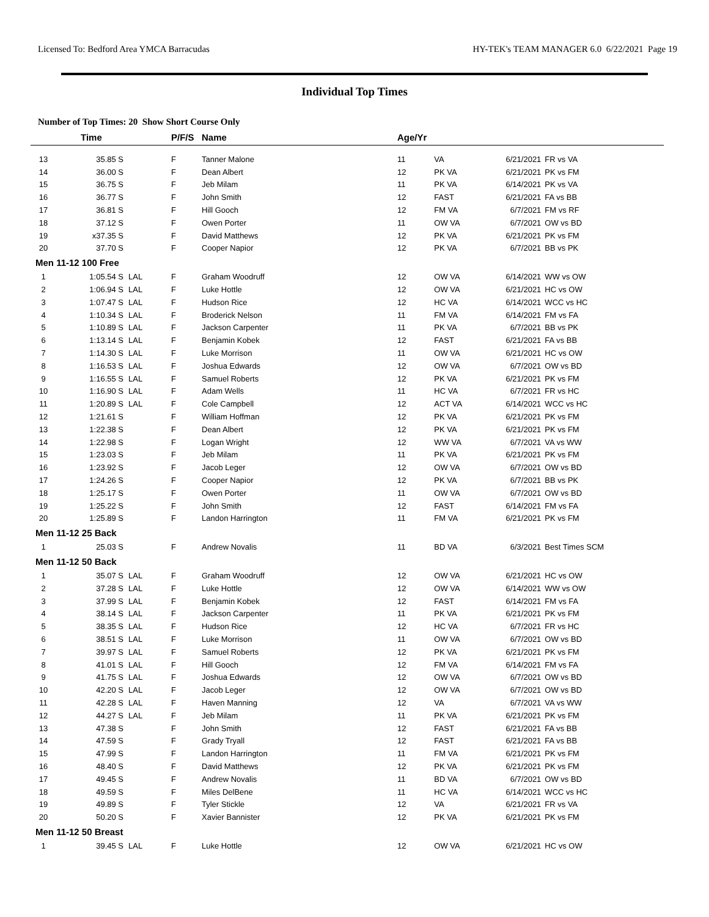Licensed To: Bedford Area YMCA Barracudas HY-TEK's TEAM MANAGER 6.0 6/22/2021 Page 19
Individual Top Times
Number of Top Times: 20 Show Short Course Only
| | Time | | P/F/S | Name | Age/Yr | | | |
| --- | --- | --- | --- | --- | --- | --- | --- | --- |
| 13 | 35.85 S | | F | Tanner Malone | 11 | VA | 6/21/2021 | FR vs VA |
| 14 | 36.00 S | | F | Dean Albert | 12 | PK VA | 6/21/2021 | PK vs FM |
| 15 | 36.75 S | | F | Jeb Milam | 11 | PK VA | 6/14/2021 | PK vs VA |
| 16 | 36.77 S | | F | John Smith | 12 | FAST | 6/21/2021 | FA vs BB |
| 17 | 36.81 S | | F | Hill Gooch | 12 | FM VA | 6/7/2021 | FM vs RF |
| 18 | 37.12 S | | F | Owen Porter | 11 | OW VA | 6/7/2021 | OW vs BD |
| 19 | x37.35 S | | F | David Matthews | 12 | PK VA | 6/21/2021 | PK vs FM |
| 20 | 37.70 S | | F | Cooper Napior | 12 | PK VA | 6/7/2021 | BB vs PK |
| Men 11-12 100 Free | | | | | | | | |
| 1 | 1:05.54 S | LAL | F | Graham Woodruff | 12 | OW VA | 6/14/2021 | WW vs OW |
| 2 | 1:06.94 S | LAL | F | Luke Hottle | 12 | OW VA | 6/21/2021 | HC vs OW |
| 3 | 1:07.47 S | LAL | F | Hudson Rice | 12 | HC VA | 6/14/2021 | WCC vs HC |
| 4 | 1:10.34 S | LAL | F | Broderick Nelson | 11 | FM VA | 6/14/2021 | FM vs FA |
| 5 | 1:10.89 S | LAL | F | Jackson Carpenter | 11 | PK VA | 6/7/2021 | BB vs PK |
| 6 | 1:13.14 S | LAL | F | Benjamin Kobek | 12 | FAST | 6/21/2021 | FA vs BB |
| 7 | 1:14.30 S | LAL | F | Luke Morrison | 11 | OW VA | 6/21/2021 | HC vs OW |
| 8 | 1:16.53 S | LAL | F | Joshua Edwards | 12 | OW VA | 6/7/2021 | OW vs BD |
| 9 | 1:16.55 S | LAL | F | Samuel Roberts | 12 | PK VA | 6/21/2021 | PK vs FM |
| 10 | 1:16.90 S | LAL | F | Adam Wells | 11 | HC VA | 6/7/2021 | FR vs HC |
| 11 | 1:20.89 S | LAL | F | Cole Campbell | 12 | ACT VA | 6/14/2021 | WCC vs HC |
| 12 | 1:21.61 S | | F | William Hoffman | 12 | PK VA | 6/21/2021 | PK vs FM |
| 13 | 1:22.38 S | | F | Dean Albert | 12 | PK VA | 6/21/2021 | PK vs FM |
| 14 | 1:22.98 S | | F | Logan Wright | 12 | WW VA | 6/7/2021 | VA vs WW |
| 15 | 1:23.03 S | | F | Jeb Milam | 11 | PK VA | 6/21/2021 | PK vs FM |
| 16 | 1:23.92 S | | F | Jacob Leger | 12 | OW VA | 6/7/2021 | OW vs BD |
| 17 | 1:24.26 S | | F | Cooper Napior | 12 | PK VA | 6/7/2021 | BB vs PK |
| 18 | 1:25.17 S | | F | Owen Porter | 11 | OW VA | 6/7/2021 | OW vs BD |
| 19 | 1:25.22 S | | F | John Smith | 12 | FAST | 6/14/2021 | FM vs FA |
| 20 | 1:25.89 S | | F | Landon Harrington | 11 | FM VA | 6/21/2021 | PK vs FM |
| Men 11-12 25 Back | | | | | | | | |
| 1 | 25.03 S | | F | Andrew Novalis | 11 | BD VA | 6/3/2021 | Best Times SCM |
| Men 11-12 50 Back | | | | | | | | |
| 1 | 35.07 S | LAL | F | Graham Woodruff | 12 | OW VA | 6/21/2021 | HC vs OW |
| 2 | 37.28 S | LAL | F | Luke Hottle | 12 | OW VA | 6/14/2021 | WW vs OW |
| 3 | 37.99 S | LAL | F | Benjamin Kobek | 12 | FAST | 6/14/2021 | FM vs FA |
| 4 | 38.14 S | LAL | F | Jackson Carpenter | 11 | PK VA | 6/21/2021 | PK vs FM |
| 5 | 38.35 S | LAL | F | Hudson Rice | 12 | HC VA | 6/7/2021 | FR vs HC |
| 6 | 38.51 S | LAL | F | Luke Morrison | 11 | OW VA | 6/7/2021 | OW vs BD |
| 7 | 39.97 S | LAL | F | Samuel Roberts | 12 | PK VA | 6/21/2021 | PK vs FM |
| 8 | 41.01 S | LAL | F | Hill Gooch | 12 | FM VA | 6/14/2021 | FM vs FA |
| 9 | 41.75 S | LAL | F | Joshua Edwards | 12 | OW VA | 6/7/2021 | OW vs BD |
| 10 | 42.20 S | LAL | F | Jacob Leger | 12 | OW VA | 6/7/2021 | OW vs BD |
| 11 | 42.28 S | LAL | F | Haven Manning | 12 | VA | 6/7/2021 | VA vs WW |
| 12 | 44.27 S | LAL | F | Jeb Milam | 11 | PK VA | 6/21/2021 | PK vs FM |
| 13 | 47.38 S | | F | John Smith | 12 | FAST | 6/21/2021 | FA vs BB |
| 14 | 47.59 S | | F | Grady Tryall | 12 | FAST | 6/21/2021 | FA vs BB |
| 15 | 47.99 S | | F | Landon Harrington | 11 | FM VA | 6/21/2021 | PK vs FM |
| 16 | 48.40 S | | F | David Matthews | 12 | PK VA | 6/21/2021 | PK vs FM |
| 17 | 49.45 S | | F | Andrew Novalis | 11 | BD VA | 6/7/2021 | OW vs BD |
| 18 | 49.59 S | | F | Miles DelBene | 11 | HC VA | 6/14/2021 | WCC vs HC |
| 19 | 49.89 S | | F | Tyler Stickle | 12 | VA | 6/21/2021 | FR vs VA |
| 20 | 50.20 S | | F | Xavier Bannister | 12 | PK VA | 6/21/2021 | PK vs FM |
| Men 11-12 50 Breast | | | | | | | | |
| 1 | 39.45 S | LAL | F | Luke Hottle | 12 | OW VA | 6/21/2021 | HC vs OW |